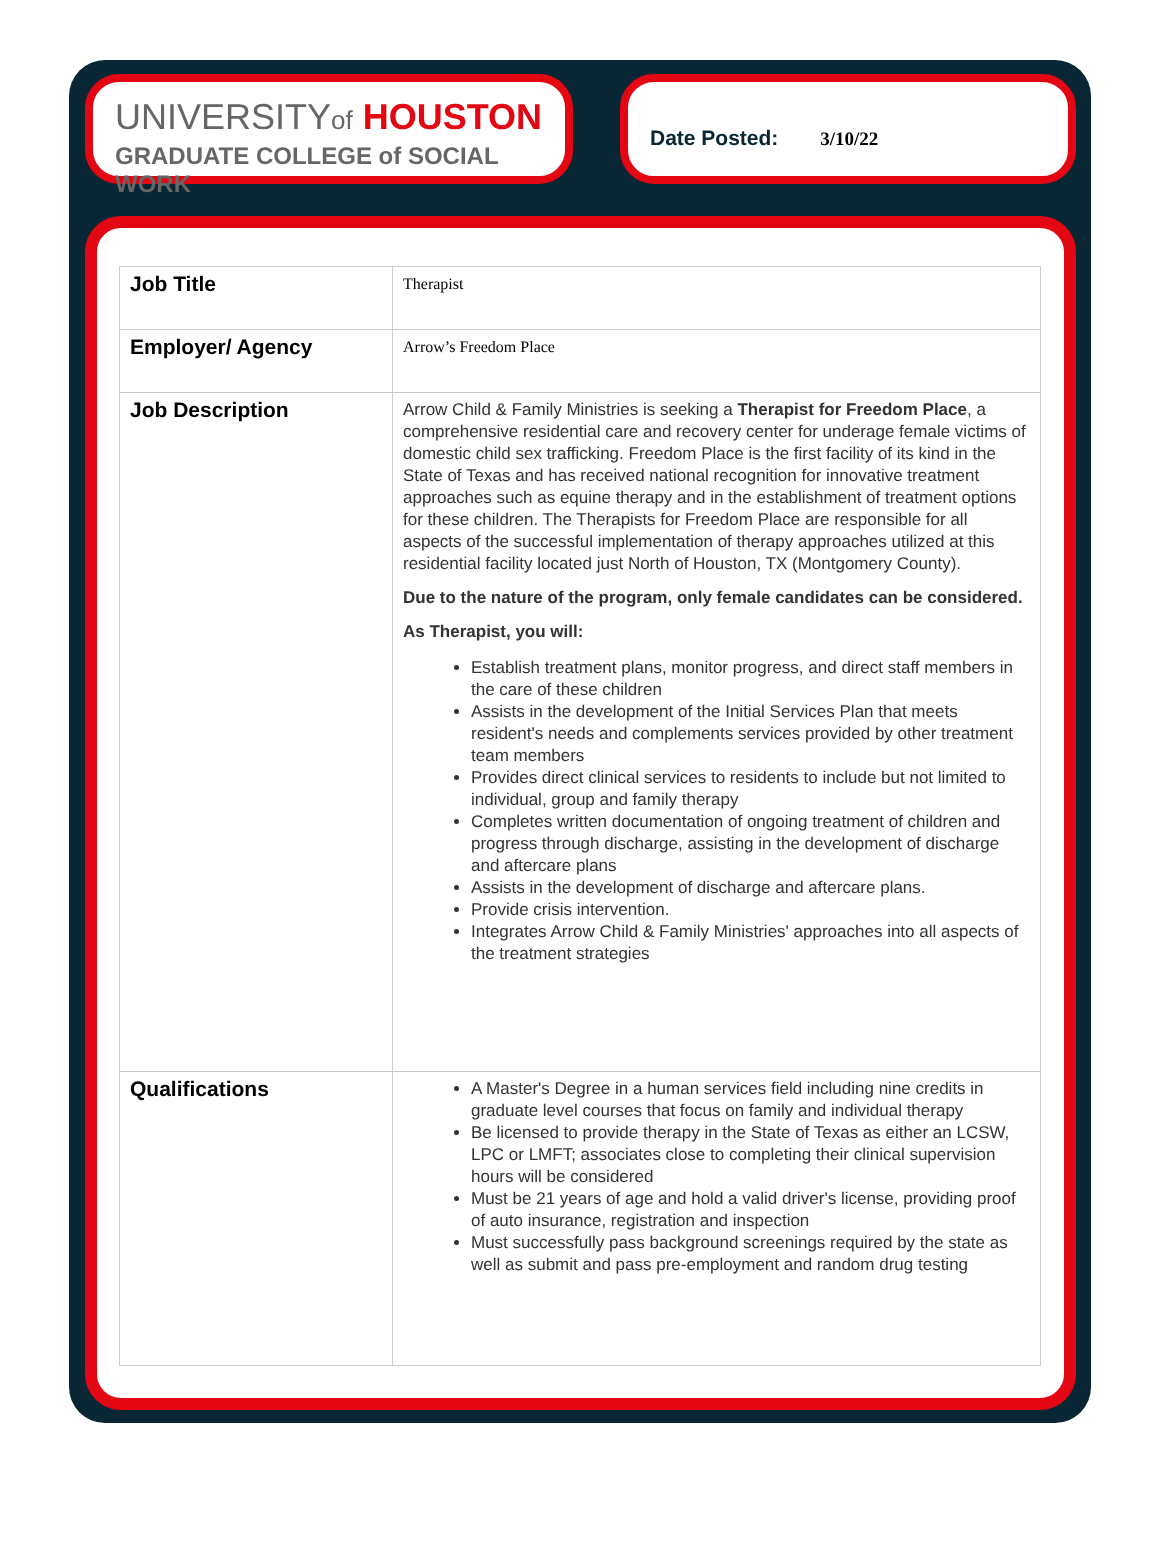UNIVERSITYof HOUSTON
GRADUATE COLLEGE of SOCIAL WORK
Date Posted: 3/10/22
| Job Title | Therapist |
| Employer/ Agency | Arrow’s Freedom Place |
| Job Description | Arrow Child & Family Ministries is seeking a Therapist for Freedom Place , a comprehensive residential care and recovery center for underage female victims of domestic child sex trafficking. Freedom Place is the first facility of its kind in the State of Texas and has received national recognition for innovative treatment approaches such as equine therapy and in the establishment of treatment options for these children. The Therapists for Freedom Place are responsible for all aspects of the successful implementation of therapy approaches utilized at this residential facility located just North of Houston, TX (Montgomery County). Due to the nature of the program, only female candidates can be considered. As Therapist, you will: Establish treatment plans, monitor progress, and direct staff members in the care of these children Assists in the development of the Initial Services Plan that meets resident's needs and complements services provided by other treatment team members Provides direct clinical services to residents to include but not limited to individual, group and family therapy Completes written documentation of ongoing treatment of children and progress through discharge, assisting in the development of discharge and aftercare plans Assists in the development of discharge and aftercare plans. Provide crisis intervention. Integrates Arrow Child & Family Ministries' approaches into all aspects of the treatment strategies |
| Qualifications | A Master's Degree in a human services field including nine credits in graduate level courses that focus on family and individual therapy Be licensed to provide therapy in the State of Texas as either an LCSW, LPC or LMFT; associates close to completing their clinical supervision hours will be considered Must be 21 years of age and hold a valid driver's license, providing proof of auto insurance, registration and inspection Must successfully pass background screenings required by the state as well as submit and pass pre-employment and random drug testing |